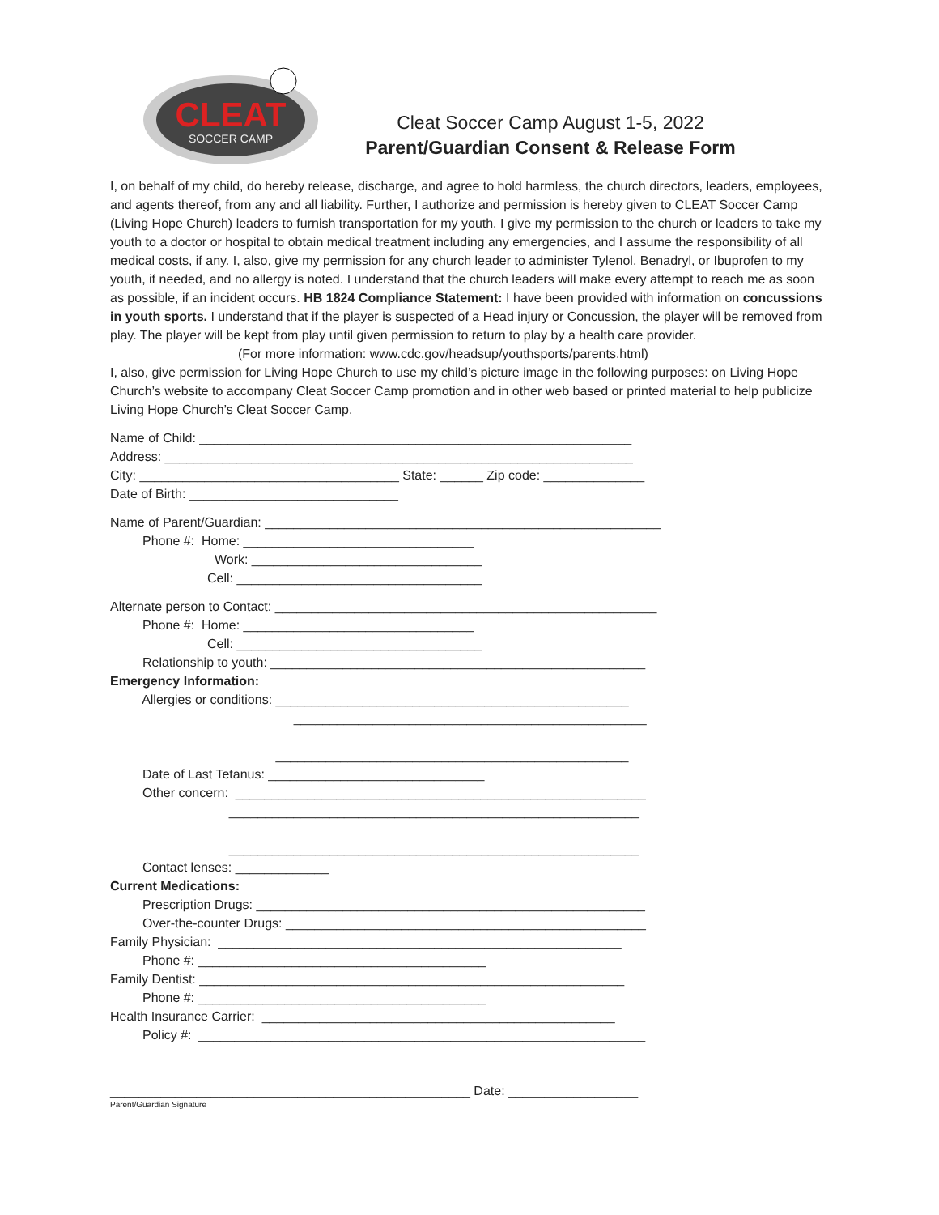CLEAT
SOCCER CAMP
Cleat Soccer Camp August 1-5, 2022
Parent/Guardian Consent & Release Form
I, on behalf of my child, do hereby release, discharge, and agree to hold harmless, the church directors, leaders, employees, and agents thereof, from any and all liability. Further, I authorize and permission is hereby given to CLEAT Soccer Camp (Living Hope Church) leaders to furnish transportation for my youth. I give my permission to the church or leaders to take my youth to a doctor or hospital to obtain medical treatment including any emergencies, and I assume the responsibility of all medical costs, if any. I, also, give my permission for any church leader to administer Tylenol, Benadryl, or Ibuprofen to my youth, if needed, and no allergy is noted. I understand that the church leaders will make every attempt to reach me as soon as possible, if an incident occurs. HB 1824 Compliance Statement: I have been provided with information on concussions in youth sports. I understand that if the player is suspected of a Head injury or Concussion, the player will be removed from play. The player will be kept from play until given permission to return to play by a health care provider.
(For more information: www.cdc.gov/headsup/youthsports/parents.html)
I, also, give permission for Living Hope Church to use my child’s picture image in the following purposes: on Living Hope Church’s website to accompany Cleat Soccer Camp promotion and in other web based or printed material to help publicize Living Hope Church’s Cleat Soccer Camp.
Name of Child: ____________________________________________________________ Address: _________________________________________________________________ City: ____________________________________ State: ______ Zip code: ______________ Date of Birth: _____________________________
Name of Parent/Guardian: _______________________________________________________ Phone #: Home: ________________________________ Work: ________________________________ Cell: __________________________________
Alternate person to Contact: _____________________________________________________ Phone #: Home: ________________________________ Cell: __________________________________ Relationship to youth: ____________________________________________________ Emergency Information: Allergies or conditions: _________________________________________________ _________________________________________________ _________________________________________________ Date of Last Tetanus: ______________________________ Other concern: _________________________________________________________ _________________________________________________________ _________________________________________________________ Contact lenses: _____________ Current Medications: Prescription Drugs: ______________________________________________________ Over-the-counter Drugs: __________________________________________________ Family Physician: ________________________________________________________ Phone #: ________________________________________ Family Dentist: ___________________________________________________________ Phone #: ________________________________________ Health Insurance Carrier: _________________________________________________ Policy #: ______________________________________________________________ __________________________________________________ Date: __________________
Parent/Guardian Signature